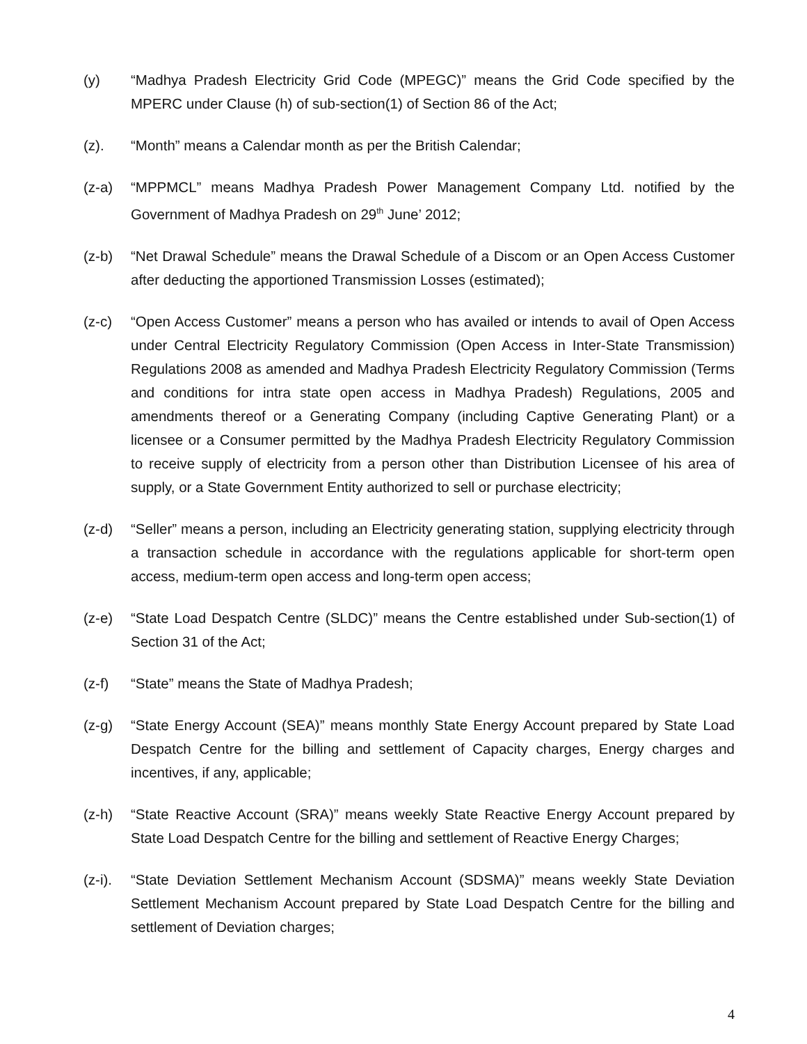(y) “Madhya Pradesh Electricity Grid Code (MPEGC)” means the Grid Code specified by the MPERC under Clause (h) of sub-section(1) of Section 86 of the Act;
(z). “Month” means a Calendar month as per the British Calendar;
(z-a) “MPPMCL” means Madhya Pradesh Power Management Company Ltd. notified by the Government of Madhya Pradesh on 29<sup>th</sup> June’ 2012;
(z-b) “Net Drawal Schedule” means the Drawal Schedule of a Discom or an Open Access Customer after deducting the apportioned Transmission Losses (estimated);
(z-c) “Open Access Customer” means a person who has availed or intends to avail of Open Access under Central Electricity Regulatory Commission (Open Access in Inter-State Transmission) Regulations 2008 as amended and Madhya Pradesh Electricity Regulatory Commission (Terms and conditions for intra state open access in Madhya Pradesh) Regulations, 2005 and amendments thereof or a Generating Company (including Captive Generating Plant) or a licensee or a Consumer permitted by the Madhya Pradesh Electricity Regulatory Commission to receive supply of electricity from a person other than Distribution Licensee of his area of supply, or a State Government Entity authorized to sell or purchase electricity;
(z-d) “Seller” means a person, including an Electricity generating station, supplying electricity through a transaction schedule in accordance with the regulations applicable for short-term open access, medium-term open access and long-term open access;
(z-e) “State Load Despatch Centre (SLDC)” means the Centre established under Sub-section(1) of Section 31 of the Act;
(z-f) “State” means the State of Madhya Pradesh;
(z-g) “State Energy Account (SEA)” means monthly State Energy Account prepared by State Load Despatch Centre for the billing and settlement of Capacity charges, Energy charges and incentives, if any, applicable;
(z-h) “State Reactive Account (SRA)” means weekly State Reactive Energy Account prepared by State Load Despatch Centre for the billing and settlement of Reactive Energy Charges;
(z-i).
“State Deviation Settlement Mechanism Account (SDSMA)” means weekly State Deviation Settlement Mechanism Account prepared by State Load Despatch Centre for the billing and settlement of Deviation charges;
4